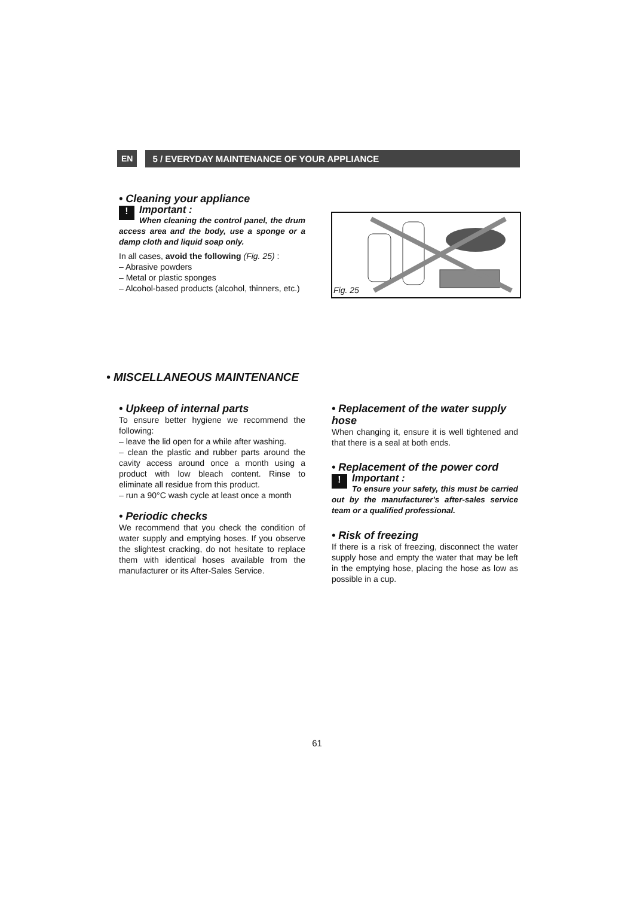EN
5 / EVERYDAY MAINTENANCE OF YOUR APPLIANCE
• Cleaning your appliance
!
Important :
When cleaning the control panel, the drum access area and the body, use a sponge or a damp cloth and liquid soap only.
In all cases, avoid the following (Fig. 25) :
– Abrasive powders
– Metal or plastic sponges
– Alcohol-based products (alcohol, thinners, etc.)
Fig. 25
• MISCELLANEOUS MAINTENANCE
• Upkeep of internal parts
To ensure better hygiene we recommend the following:
– leave the lid open for a while after washing.
– clean the plastic and rubber parts around the cavity access around once a month using a product with low bleach content. Rinse to eliminate all residue from this product.
– run a 90°C wash cycle at least once a month
• Periodic checks
We recommend that you check the condition of water supply and emptying hoses. If you observe the slightest cracking, do not hesitate to replace them with identical hoses available from the manufacturer or its After-Sales Service.
• Replacement of the water supply hose
When changing it, ensure it is well tightened and that there is a seal at both ends.
• Replacement of the power cord
!
Important :
To ensure your safety, this must be carried out by the manufacturer's after-sales service team or a qualified professional.
• Risk of freezing
If there is a risk of freezing, disconnect the water supply hose and empty the water that may be left in the emptying hose, placing the hose as low as possible in a cup.
61